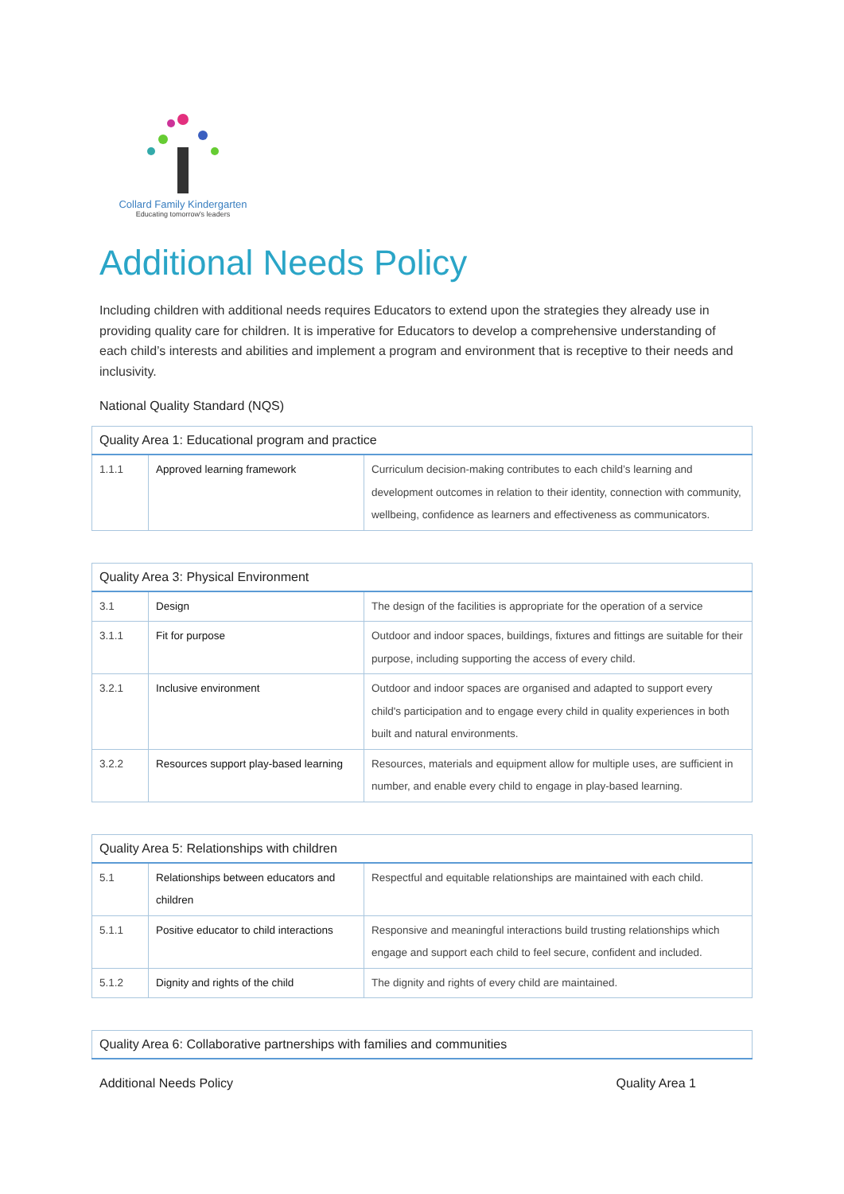Collard Family Kindergarten
Educating tomorrow's leaders
Additional Needs Policy
Including children with additional needs requires Educators to extend upon the strategies they already use in providing quality care for children. It is imperative for Educators to develop a comprehensive understanding of each child’s interests and abilities and implement a program and environment that is receptive to their needs and inclusivity.
National Quality Standard (NQS)
| Quality Area 1: Educational program and practice | | |
| --- | --- | --- |
| 1.1.1 | Approved learning framework | Curriculum decision-making contributes to each child’s learning and development outcomes in relation to their identity, connection with community, wellbeing, confidence as learners and effectiveness as communicators. |
| Quality Area 3: Physical Environment | | |
| --- | --- | --- |
| 3.1 | Design | The design of the facilities is appropriate for the operation of a service |
| 3.1.1 | Fit for purpose | Outdoor and indoor spaces, buildings, fixtures and fittings are suitable for their purpose, including supporting the access of every child. |
| 3.2.1 | Inclusive environment | Outdoor and indoor spaces are organised and adapted to support every child's participation and to engage every child in quality experiences in both built and natural environments. |
| 3.2.2 | Resources support play-based learning | Resources, materials and equipment allow for multiple uses, are sufficient in number, and enable every child to engage in play-based learning. |
| Quality Area 5: Relationships with children | | |
| --- | --- | --- |
| 5.1 | Relationships between educators and children | Respectful and equitable relationships are maintained with each child. |
| 5.1.1 | Positive educator to child interactions | Responsive and meaningful interactions build trusting relationships which engage and support each child to feel secure, confident and included. |
| 5.1.2 | Dignity and rights of the child | The dignity and rights of every child are maintained. |
| Quality Area 6: Collaborative partnerships with families and communities |
| --- |
Additional Needs Policy Quality Area 1